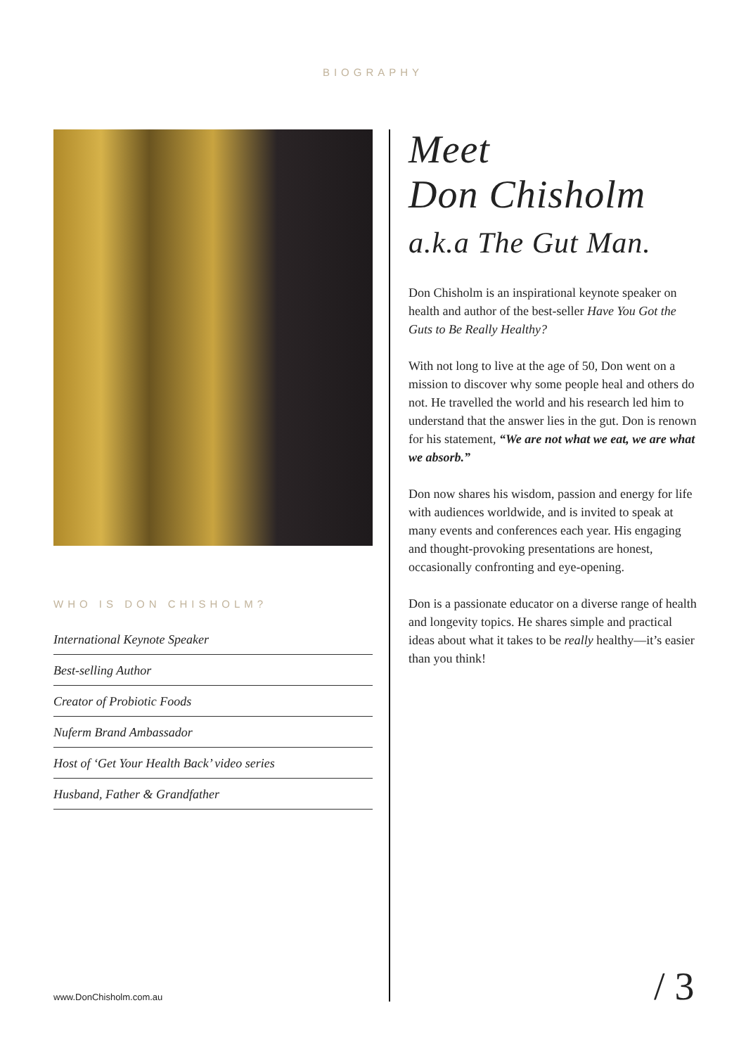BIOGRAPHY
WHO IS DON CHISHOLM?
International Keynote Speaker
Best-selling Author
Creator of Probiotic Foods
Nuferm Brand Ambassador
Host of ‘Get Your Health Back’ video series
Husband, Father & Grandfather
Meet
Don Chisholm
a.k.a The Gut Man.
Don Chisholm is an inspirational keynote speaker on health and author of the best-seller Have You Got the Guts to Be Really Healthy?
With not long to live at the age of 50, Don went on a mission to discover why some people heal and others do not. He travelled the world and his research led him to understand that the answer lies in the gut. Don is renown for his statement, “We are not what we eat, we are what we absorb.”
Don now shares his wisdom, passion and energy for life with audiences worldwide, and is invited to speak at many events and conferences each year. His engaging and thought-provoking presentations are honest, occasionally confronting and eye-opening.
Don is a passionate educator on a diverse range of health and longevity topics. He shares simple and practical ideas about what it takes to be really healthy—it’s easier than you think!
www.DonChisholm.com.au / 3